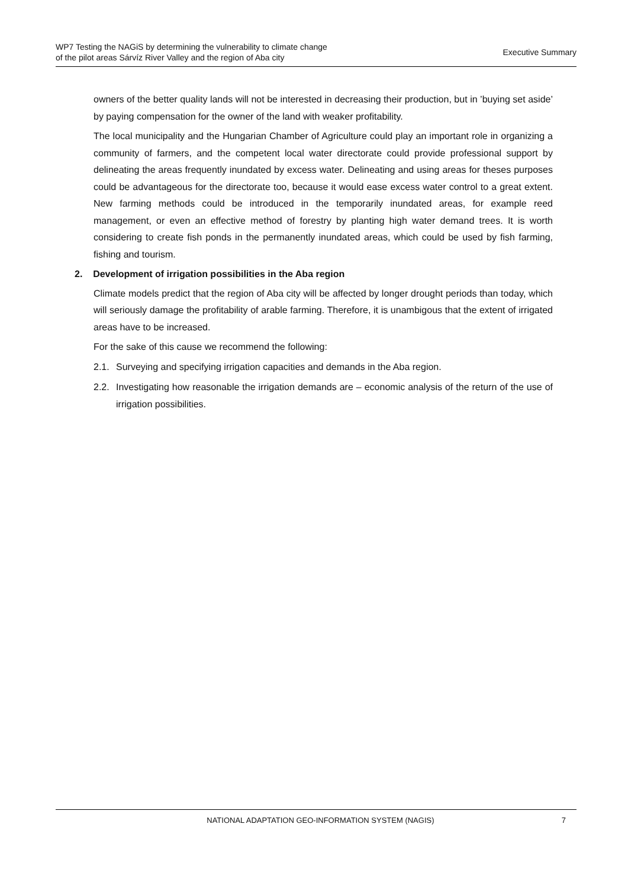WP7 Testing the NAGiS by determining the vulnerability to climate change
of the pilot areas Sárvíz River Valley and the region of Aba city
Executive Summary
owners of the better quality lands will not be interested in decreasing their production, but in ’buying set aside’ by paying compensation for the owner of the land with weaker profitability.
The local municipality and the Hungarian Chamber of Agriculture could play an important role in organizing a community of farmers, and the competent local water directorate could provide professional support by delineating the areas frequently inundated by excess water. Delineating and using areas for theses purposes could be advantageous for the directorate too, because it would ease excess water control to a great extent. New farming methods could be introduced in the temporarily inundated areas, for example reed management, or even an effective method of forestry by planting high water demand trees. It is worth considering to create fish ponds in the permanently inundated areas, which could be used by fish farming, fishing and tourism.
2. Development of irrigation possibilities in the Aba region
Climate models predict that the region of Aba city will be affected by longer drought periods than today, which will seriously damage the profitability of arable farming. Therefore, it is unambigous that the extent of irrigated areas have to be increased.
For the sake of this cause we recommend the following:
2.1. Surveying and specifying irrigation capacities and demands in the Aba region.
2.2. Investigating how reasonable the irrigation demands are – economic analysis of the return of the use of irrigation possibilities.
NATIONAL ADAPTATION GEO-INFORMATION SYSTEM (NAGIS) 7